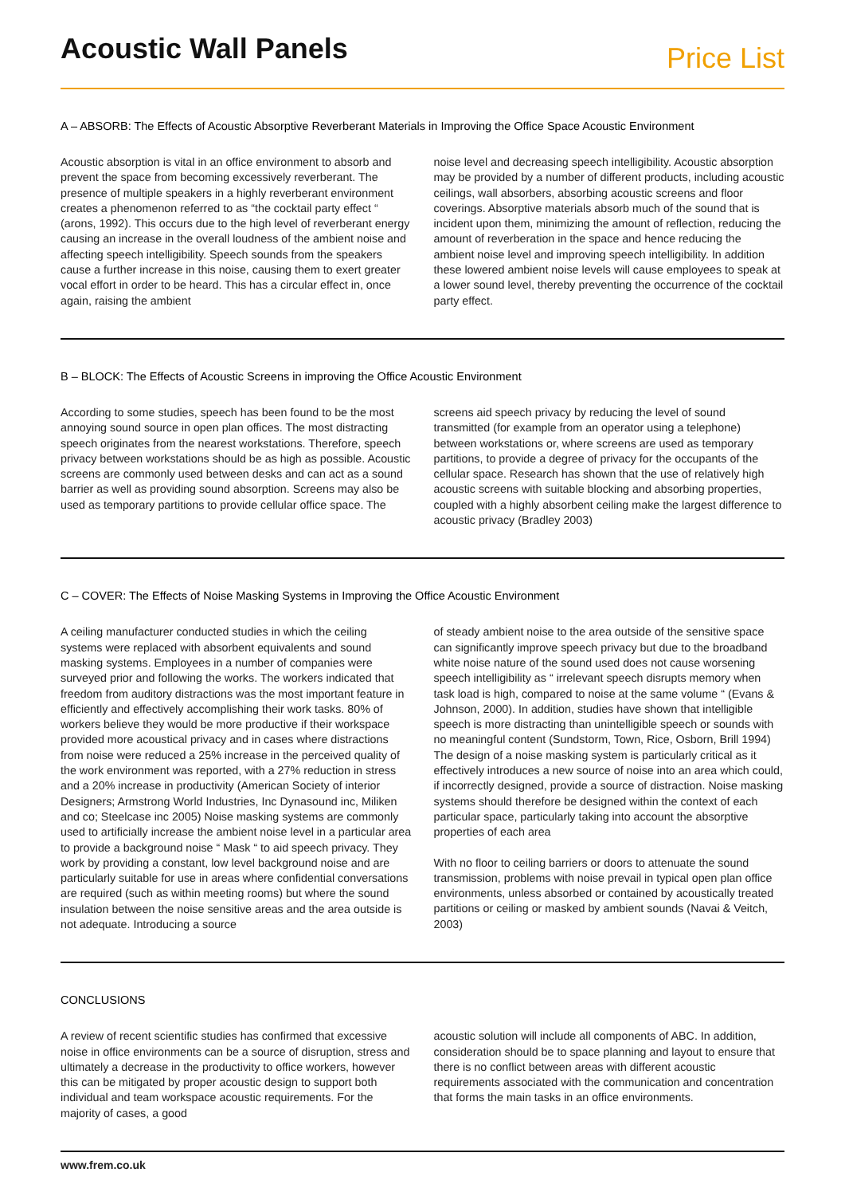Acoustic Wall Panels
Price List
A – ABSORB: The Effects of Acoustic Absorptive Reverberant Materials in Improving the Office Space Acoustic Environment
Acoustic absorption is vital in an office environment to absorb and prevent the space from becoming excessively reverberant. The presence of multiple speakers in a highly reverberant environment creates a phenomenon referred to as “the cocktail party effect “ (arons, 1992). This occurs due to the high level of reverberant energy causing an increase in the overall loudness of the ambient noise and affecting speech intelligibility. Speech sounds from the speakers cause a further increase in this noise, causing them to exert greater vocal effort in order to be heard. This has a circular effect in, once again, raising the ambient
noise level and decreasing speech intelligibility. Acoustic absorption may be provided by a number of different products, including acoustic ceilings, wall absorbers, absorbing acoustic screens and floor coverings. Absorptive materials absorb much of the sound that is incident upon them, minimizing the amount of reflection, reducing the amount of reverberation in the space and hence reducing the ambient noise level and improving speech intelligibility. In addition these lowered ambient noise levels will cause employees to speak at a lower sound level, thereby preventing the occurrence of the cocktail party effect.
B – BLOCK: The Effects of Acoustic Screens in improving the Office Acoustic Environment
According to some studies, speech has been found to be the most annoying sound source in open plan offices. The most distracting speech originates from the nearest workstations. Therefore, speech privacy between workstations should be as high as possible. Acoustic screens are commonly used between desks and can act as a sound barrier as well as providing sound absorption. Screens may also be used as temporary partitions to provide cellular office space. The
screens aid speech privacy by reducing the level of sound transmitted (for example from an operator using a telephone) between workstations or, where screens are used as temporary partitions, to provide a degree of privacy for the occupants of the cellular space. Research has shown that the use of relatively high acoustic screens with suitable blocking and absorbing properties, coupled with a highly absorbent ceiling make the largest difference to acoustic privacy (Bradley 2003)
C – COVER: The Effects of Noise Masking Systems in Improving the Office Acoustic Environment
A ceiling manufacturer conducted studies in which the ceiling systems were replaced with absorbent equivalents and sound masking systems. Employees in a number of companies were surveyed prior and following the works. The workers indicated that freedom from auditory distractions was the most important feature in efficiently and effectively accomplishing their work tasks. 80% of workers believe they would be more productive if their workspace provided more acoustical privacy and in cases where distractions from noise were reduced a 25% increase in the perceived quality of the work environment was reported, with a 27% reduction in stress and a 20% increase in productivity (American Society of interior Designers; Armstrong World Industries, Inc Dynasound inc, Miliken and co; Steelcase inc 2005) Noise masking systems are commonly used to artificially increase the ambient noise level in a particular area to provide a background noise “ Mask “ to aid speech privacy. They work by providing a constant, low level background noise and are particularly suitable for use in areas where confidential conversations are required (such as within meeting rooms) but where the sound insulation between the noise sensitive areas and the area outside is not adequate. Introducing a source
of steady ambient noise to the area outside of the sensitive space can significantly improve speech privacy but due to the broadband white noise nature of the sound used does not cause worsening speech intelligibility as “ irrelevant speech disrupts memory when task load is high, compared to noise at the same volume “ (Evans & Johnson, 2000). In addition, studies have shown that intelligible speech is more distracting than unintelligible speech or sounds with no meaningful content (Sundstorm, Town, Rice, Osborn, Brill 1994) The design of a noise masking system is particularly critical as it effectively introduces a new source of noise into an area which could, if incorrectly designed, provide a source of distraction. Noise masking systems should therefore be designed within the context of each particular space, particularly taking into account the absorptive properties of each area
With no floor to ceiling barriers or doors to attenuate the sound transmission, problems with noise prevail in typical open plan office environments, unless absorbed or contained by acoustically treated partitions or ceiling or masked by ambient sounds (Navai & Veitch, 2003)
CONCLUSIONS
A review of recent scientific studies has confirmed that excessive noise in office environments can be a source of disruption, stress and ultimately a decrease in the productivity to office workers, however this can be mitigated by proper acoustic design to support both individual and team workspace acoustic requirements. For the majority of cases, a good
acoustic solution will include all components of ABC. In addition, consideration should be to space planning and layout to ensure that there is no conflict between areas with different acoustic requirements associated with the communication and concentration
that forms the main tasks in an office environments.
www.frem.co.uk